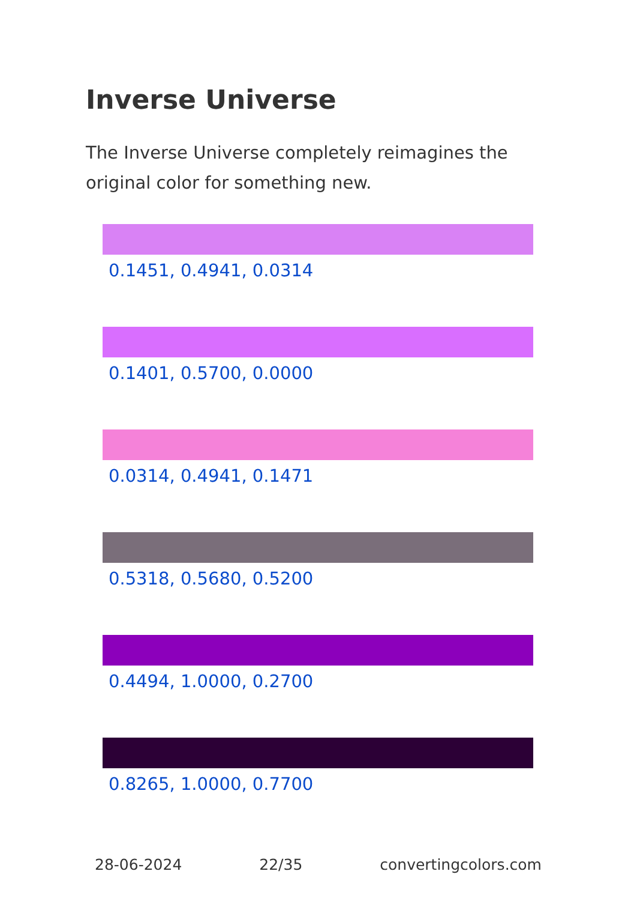Inverse Universe
The Inverse Universe completely reimagines the original color for something new.
0.1451, 0.4941, 0.0314
0.1401, 0.5700, 0.0000
0.0314, 0.4941, 0.1471
0.5318, 0.5680, 0.5200
0.4494, 1.0000, 0.2700
0.8265, 1.0000, 0.7700
28-06-2024 22/35 convertingcolors.com